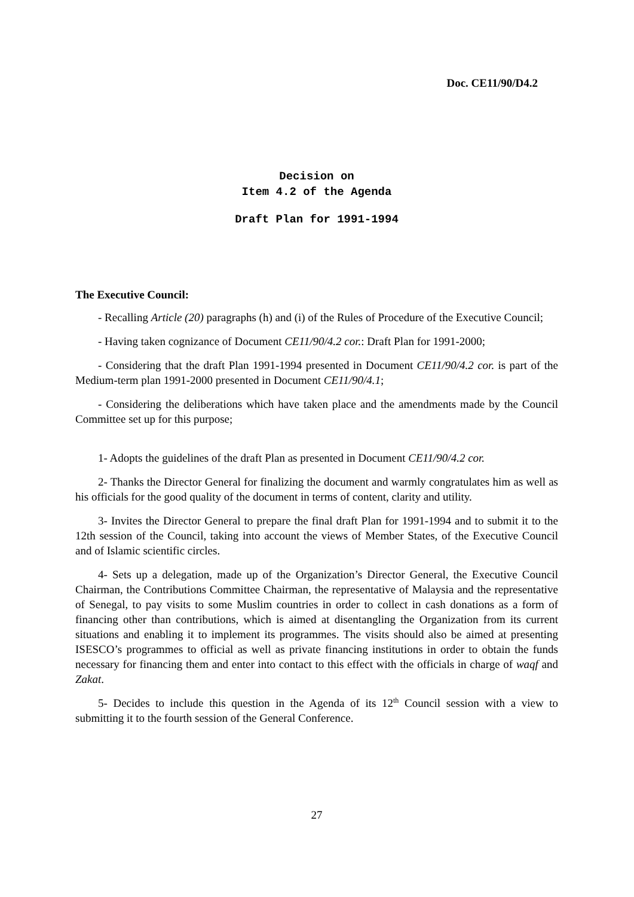Doc. CE11/90/D4.2
Decision on
Item 4.2 of the Agenda
Draft Plan for 1991-1994
The Executive Council:
- Recalling Article (20) paragraphs (h) and (i) of the Rules of Procedure of the Executive Council;
- Having taken cognizance of Document CE11/90/4.2 cor.: Draft Plan for 1991-2000;
- Considering that the draft Plan 1991-1994 presented in Document CE11/90/4.2 cor. is part of the Medium-term plan 1991-2000 presented in Document CE11/90/4.1;
- Considering the deliberations which have taken place and the amendments made by the Council Committee set up for this purpose;
1- Adopts the guidelines of the draft Plan as presented in Document CE11/90/4.2 cor.
2- Thanks the Director General for finalizing the document and warmly congratulates him as well as his officials for the good quality of the document in terms of content, clarity and utility.
3- Invites the Director General to prepare the final draft Plan for 1991-1994 and to submit it to the 12th session of the Council, taking into account the views of Member States, of the Executive Council and of Islamic scientific circles.
4- Sets up a delegation, made up of the Organization’s Director General, the Executive Council Chairman, the Contributions Committee Chairman, the representative of Malaysia and the representative of Senegal, to pay visits to some Muslim countries in order to collect in cash donations as a form of financing other than contributions, which is aimed at disentangling the Organization from its current situations and enabling it to implement its programmes. The visits should also be aimed at presenting ISESCO’s programmes to official as well as private financing institutions in order to obtain the funds necessary for financing them and enter into contact to this effect with the officials in charge of waqf and Zakat.
5- Decides to include this question in the Agenda of its 12<sup>th</sup> Council session with a view to submitting it to the fourth session of the General Conference.
27